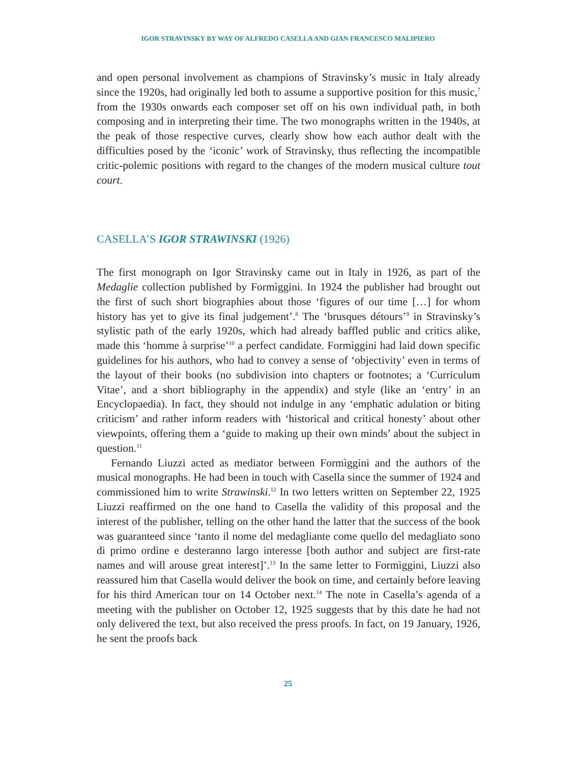IGOR STRAVINSKY BY WAY OF ALFREDO CASELLA AND GIAN FRANCESCO MALIPIERO
and open personal involvement as champions of Stravinsky’s music in Italy already since the 1920s, had originally led both to assume a supportive position for this music,<sup>7</sup> from the 1930s onwards each composer set off on his own individual path, in both composing and in interpreting their time. The two monographs written in the 1940s, at the peak of those respective curves, clearly show how each author dealt with the difficulties posed by the ‘iconic’ work of Stravinsky, thus reflecting the incompatible critic-polemic positions with regard to the changes of the modern musical culture tout court.
CASELLA’S IGOR STRAWINSKI (1926)
The first monograph on Igor Stravinsky came out in Italy in 1926, as part of the Medaglie collection published by Formìggini. In 1924 the publisher had brought out the first of such short biographies about those ‘figures of our time […] for whom history has yet to give its final judgement’.<sup>8</sup> The ‘brusques détours’<sup>9</sup> in Stravinsky’s stylistic path of the early 1920s, which had already baffled public and critics alike, made this ‘homme à surprise’<sup>10</sup> a perfect candidate. Formìggini had laid down specific guidelines for his authors, who had to convey a sense of ‘objectivity’ even in terms of the layout of their books (no subdivision into chapters or footnotes; a ‘Curriculum Vitae’, and a short bibliography in the appendix) and style (like an ‘entry’ in an Encyclopaedia). In fact, they should not indulge in any ‘emphatic adulation or biting criticism’ and rather inform readers with ‘historical and critical honesty’ about other viewpoints, offering them a ‘guide to making up their own minds’ about the subject in question.<sup>11</sup>
Fernando Liuzzi acted as mediator between Formìggini and the authors of the musical monographs. He had been in touch with Casella since the summer of 1924 and commissioned him to write Strawinski.<sup>12</sup> In two letters written on September 22, 1925 Liuzzi reaffirmed on the one hand to Casella the validity of this proposal and the interest of the publisher, telling on the other hand the latter that the success of the book was guaranteed since ‘tanto il nome del medagliante come quello del medagliato sono di primo ordine e desteranno largo interesse [both author and subject are first-rate names and will arouse great interest]’.<sup>13</sup> In the same letter to Formìggini, Liuzzi also reassured him that Casella would deliver the book on time, and certainly before leaving for his third American tour on 14 October next.<sup>14</sup> The note in Casella’s agenda of a meeting with the publisher on October 12, 1925 suggests that by this date he had not only delivered the text, but also received the press proofs. In fact, on 19 January, 1926, he sent the proofs back
25